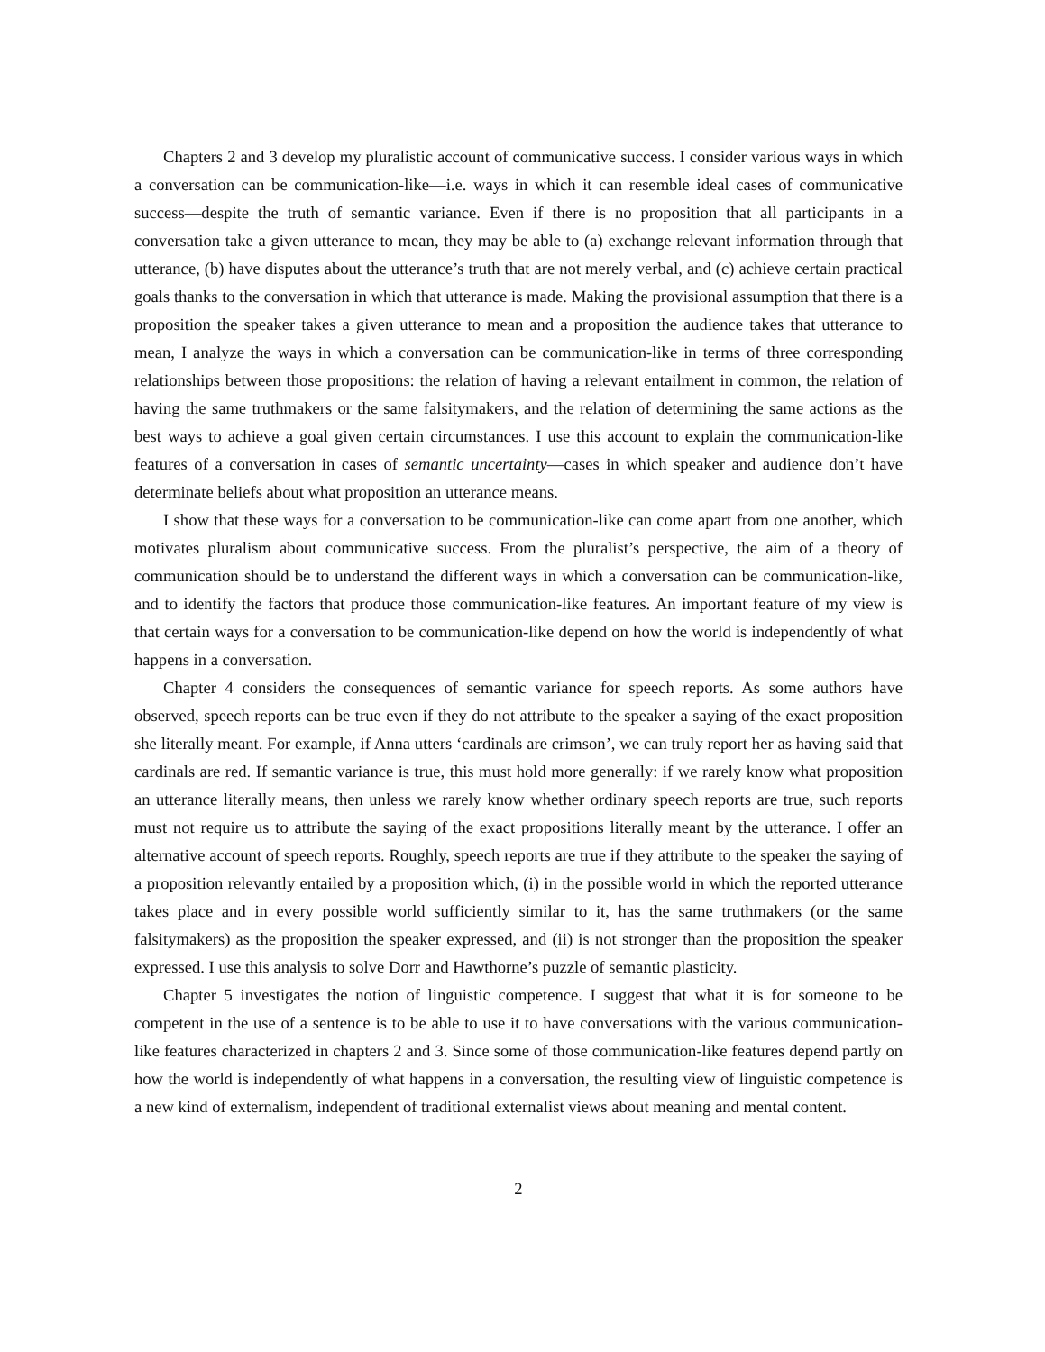Chapters 2 and 3 develop my pluralistic account of communicative success. I consider various ways in which a conversation can be communication-like—i.e. ways in which it can resemble ideal cases of communicative success—despite the truth of semantic variance. Even if there is no proposition that all participants in a conversation take a given utterance to mean, they may be able to (a) exchange relevant information through that utterance, (b) have disputes about the utterance’s truth that are not merely verbal, and (c) achieve certain practical goals thanks to the conversation in which that utterance is made. Making the provisional assumption that there is a proposition the speaker takes a given utterance to mean and a proposition the audience takes that utterance to mean, I analyze the ways in which a conversation can be communication-like in terms of three corresponding relationships between those propositions: the relation of having a relevant entailment in common, the relation of having the same truthmakers or the same falsitymakers, and the relation of determining the same actions as the best ways to achieve a goal given certain circumstances. I use this account to explain the communication-like features of a conversation in cases of semantic uncertainty—cases in which speaker and audience don’t have determinate beliefs about what proposition an utterance means.
I show that these ways for a conversation to be communication-like can come apart from one another, which motivates pluralism about communicative success. From the pluralist’s perspective, the aim of a theory of communication should be to understand the different ways in which a conversation can be communication-like, and to identify the factors that produce those communication-like features. An important feature of my view is that certain ways for a conversation to be communication-like depend on how the world is independently of what happens in a conversation.
Chapter 4 considers the consequences of semantic variance for speech reports. As some authors have observed, speech reports can be true even if they do not attribute to the speaker a saying of the exact proposition she literally meant. For example, if Anna utters ‘cardinals are crimson’, we can truly report her as having said that cardinals are red. If semantic variance is true, this must hold more generally: if we rarely know what proposition an utterance literally means, then unless we rarely know whether ordinary speech reports are true, such reports must not require us to attribute the saying of the exact propositions literally meant by the utterance. I offer an alternative account of speech reports. Roughly, speech reports are true if they attribute to the speaker the saying of a proposition relevantly entailed by a proposition which, (i) in the possible world in which the reported utterance takes place and in every possible world sufficiently similar to it, has the same truthmakers (or the same falsitymakers) as the proposition the speaker expressed, and (ii) is not stronger than the proposition the speaker expressed. I use this analysis to solve Dorr and Hawthorne’s puzzle of semantic plasticity.
Chapter 5 investigates the notion of linguistic competence. I suggest that what it is for someone to be competent in the use of a sentence is to be able to use it to have conversations with the various communication-like features characterized in chapters 2 and 3. Since some of those communication-like features depend partly on how the world is independently of what happens in a conversation, the resulting view of linguistic competence is a new kind of externalism, independent of traditional externalist views about meaning and mental content.
2